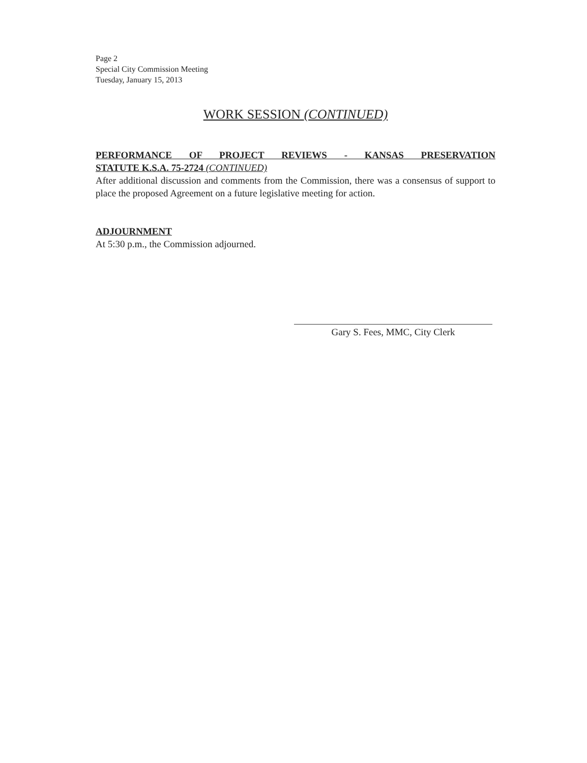Page 2
Special City Commission Meeting
Tuesday, January 15, 2013
WORK SESSION (CONTINUED)
PERFORMANCE OF PROJECT REVIEWS - KANSAS PRESERVATION
STATUTE K.S.A. 75-2724 (CONTINUED)
After additional discussion and comments from the Commission, there was a consensus of support to place the proposed Agreement on a future legislative meeting for action.
ADJOURNMENT
At 5:30 p.m., the Commission adjourned.
Gary S. Fees, MMC, City Clerk